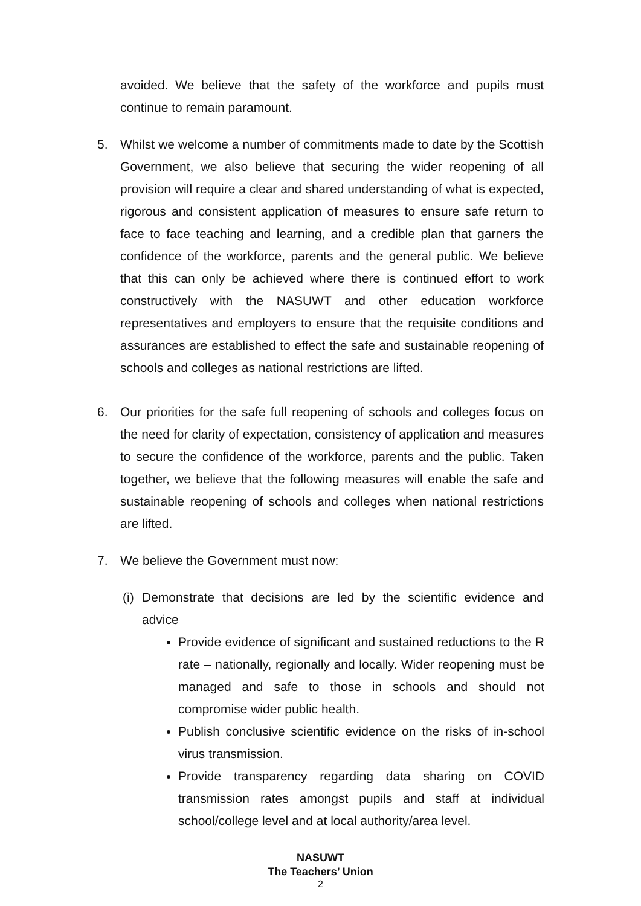avoided. We believe that the safety of the workforce and pupils must continue to remain paramount.
5. Whilst we welcome a number of commitments made to date by the Scottish Government, we also believe that securing the wider reopening of all provision will require a clear and shared understanding of what is expected, rigorous and consistent application of measures to ensure safe return to face to face teaching and learning, and a credible plan that garners the confidence of the workforce, parents and the general public. We believe that this can only be achieved where there is continued effort to work constructively with the NASUWT and other education workforce representatives and employers to ensure that the requisite conditions and assurances are established to effect the safe and sustainable reopening of schools and colleges as national restrictions are lifted.
6. Our priorities for the safe full reopening of schools and colleges focus on the need for clarity of expectation, consistency of application and measures to secure the confidence of the workforce, parents and the public. Taken together, we believe that the following measures will enable the safe and sustainable reopening of schools and colleges when national restrictions are lifted.
7. We believe the Government must now:
(i)
Demonstrate that decisions are led by the scientific evidence and advice
Provide evidence of significant and sustained reductions to the R rate – nationally, regionally and locally. Wider reopening must be managed and safe to those in schools and should not compromise wider public health.
Publish conclusive scientific evidence on the risks of in-school virus transmission.
Provide transparency regarding data sharing on COVID transmission rates amongst pupils and staff at individual school/college level and at local authority/area level.
NASUWT
The Teachers’ Union
2